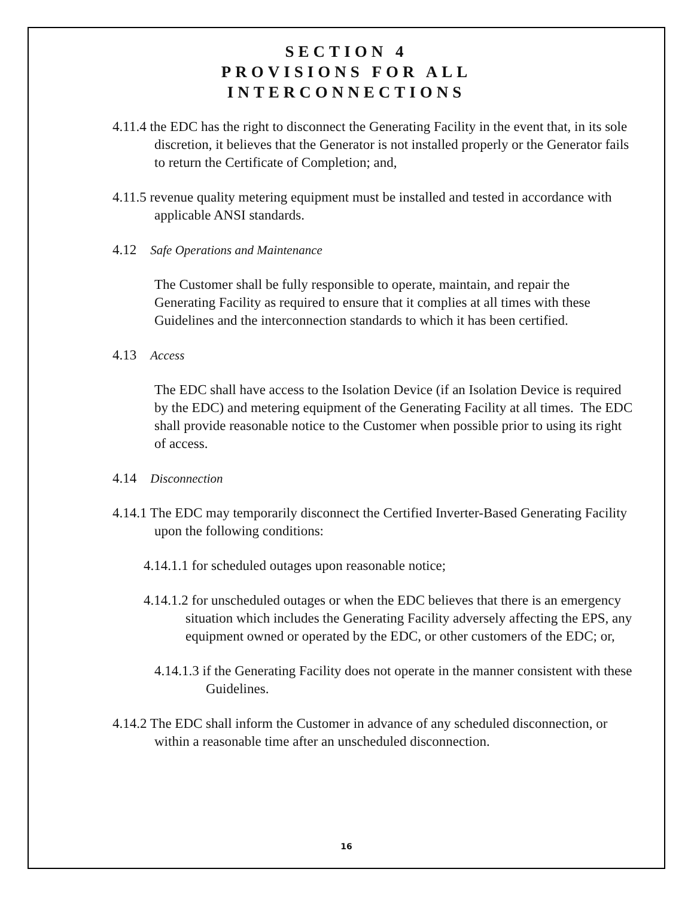SECTION 4
PROVISIONS FOR ALL
INTERCONNECTIONS
4.11.4 the EDC has the right to disconnect the Generating Facility in the event that, in its sole discretion, it believes that the Generator is not installed properly or the Generator fails to return the Certificate of Completion; and,
4.11.5 revenue quality metering equipment must be installed and tested in accordance with applicable ANSI standards.
4.12 Safe Operations and Maintenance
The Customer shall be fully responsible to operate, maintain, and repair the Generating Facility as required to ensure that it complies at all times with these Guidelines and the interconnection standards to which it has been certified.
4.13 Access
The EDC shall have access to the Isolation Device (if an Isolation Device is required by the EDC) and metering equipment of the Generating Facility at all times. The EDC shall provide reasonable notice to the Customer when possible prior to using its right of access.
4.14 Disconnection
4.14.1 The EDC may temporarily disconnect the Certified Inverter-Based Generating Facility upon the following conditions:
4.14.1.1 for scheduled outages upon reasonable notice;
4.14.1.2 for unscheduled outages or when the EDC believes that there is an emergency situation which includes the Generating Facility adversely affecting the EPS, any equipment owned or operated by the EDC, or other customers of the EDC; or,
4.14.1.3 if the Generating Facility does not operate in the manner consistent with these Guidelines.
4.14.2 The EDC shall inform the Customer in advance of any scheduled disconnection, or within a reasonable time after an unscheduled disconnection.
16